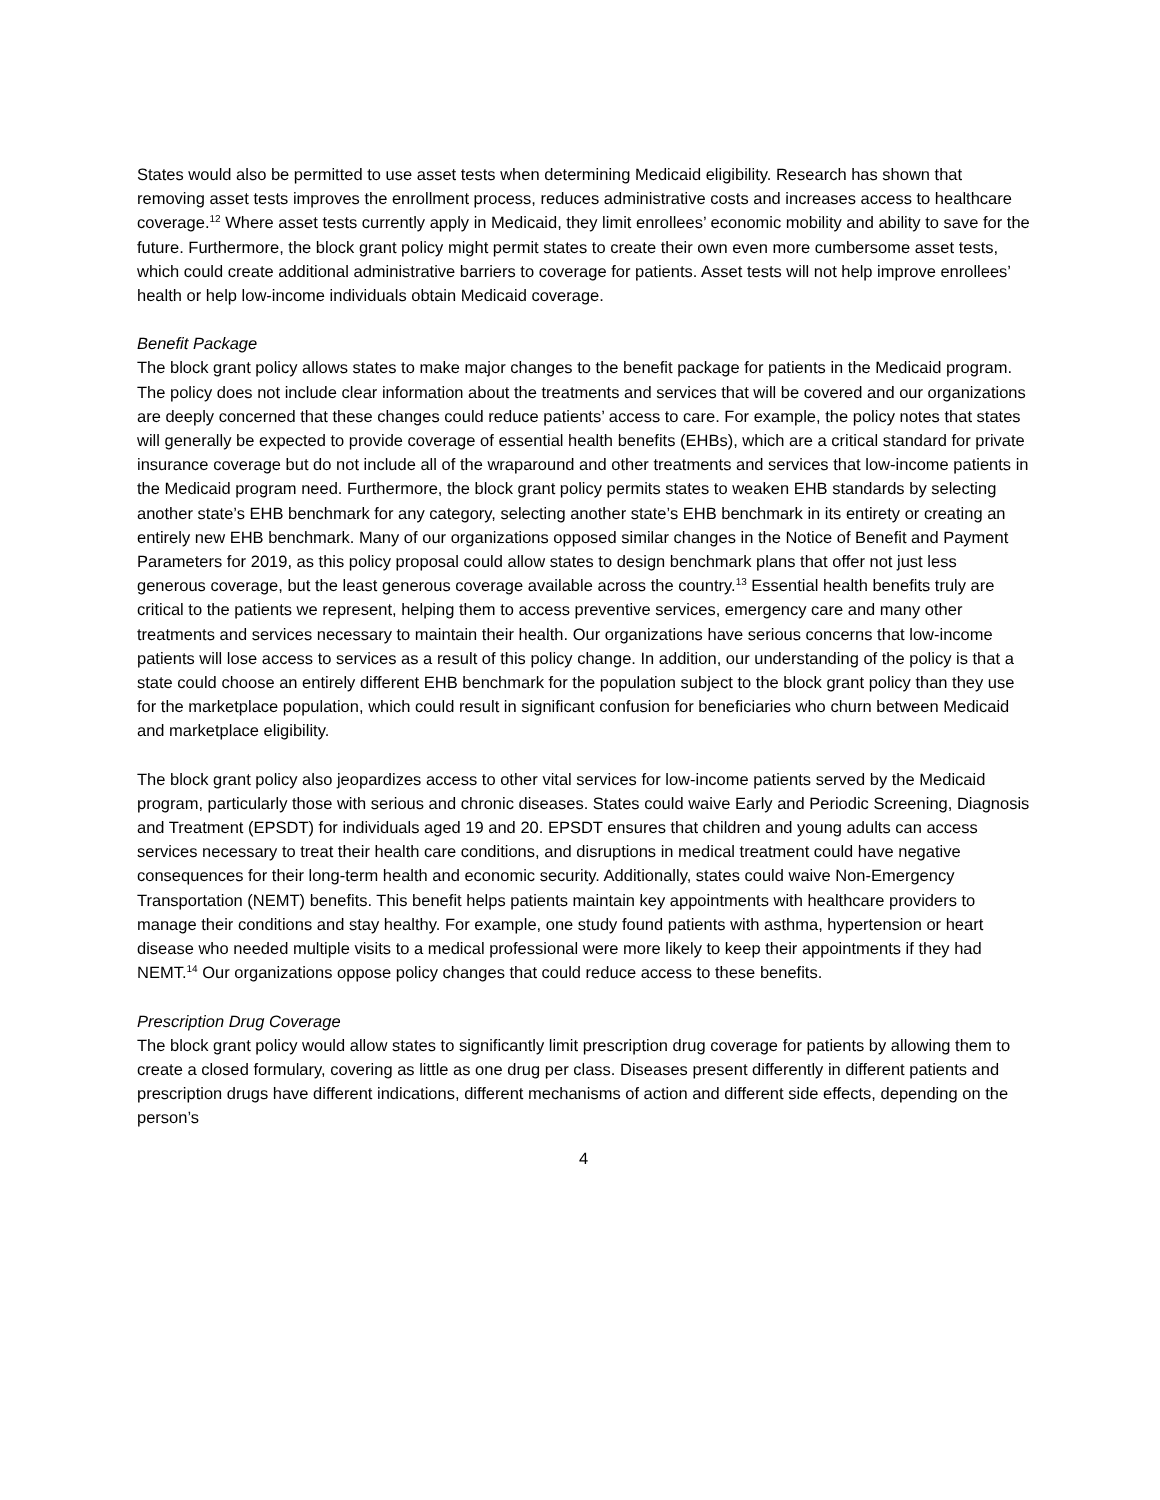States would also be permitted to use asset tests when determining Medicaid eligibility. Research has shown that removing asset tests improves the enrollment process, reduces administrative costs and increases access to healthcare coverage.<sup>12</sup> Where asset tests currently apply in Medicaid, they limit enrollees’ economic mobility and ability to save for the future. Furthermore, the block grant policy might permit states to create their own even more cumbersome asset tests, which could create additional administrative barriers to coverage for patients. Asset tests will not help improve enrollees’ health or help low-income individuals obtain Medicaid coverage.
Benefit Package
The block grant policy allows states to make major changes to the benefit package for patients in the Medicaid program. The policy does not include clear information about the treatments and services that will be covered and our organizations are deeply concerned that these changes could reduce patients’ access to care. For example, the policy notes that states will generally be expected to provide coverage of essential health benefits (EHBs), which are a critical standard for private insurance coverage but do not include all of the wraparound and other treatments and services that low-income patients in the Medicaid program need. Furthermore, the block grant policy permits states to weaken EHB standards by selecting another state’s EHB benchmark for any category, selecting another state’s EHB benchmark in its entirety or creating an entirely new EHB benchmark. Many of our organizations opposed similar changes in the Notice of Benefit and Payment Parameters for 2019, as this policy proposal could allow states to design benchmark plans that offer not just less generous coverage, but the least generous coverage available across the country.<sup>13</sup> Essential health benefits truly are critical to the patients we represent, helping them to access preventive services, emergency care and many other treatments and services necessary to maintain their health. Our organizations have serious concerns that low-income patients will lose access to services as a result of this policy change. In addition, our understanding of the policy is that a state could choose an entirely different EHB benchmark for the population subject to the block grant policy than they use for the marketplace population, which could result in significant confusion for beneficiaries who churn between Medicaid and marketplace eligibility.
The block grant policy also jeopardizes access to other vital services for low-income patients served by the Medicaid program, particularly those with serious and chronic diseases. States could waive Early and Periodic Screening, Diagnosis and Treatment (EPSDT) for individuals aged 19 and 20. EPSDT ensures that children and young adults can access services necessary to treat their health care conditions, and disruptions in medical treatment could have negative consequences for their long-term health and economic security. Additionally, states could waive Non-Emergency Transportation (NEMT) benefits. This benefit helps patients maintain key appointments with healthcare providers to manage their conditions and stay healthy. For example, one study found patients with asthma, hypertension or heart disease who needed multiple visits to a medical professional were more likely to keep their appointments if they had NEMT.<sup>14</sup> Our organizations oppose policy changes that could reduce access to these benefits.
Prescription Drug Coverage
The block grant policy would allow states to significantly limit prescription drug coverage for patients by allowing them to create a closed formulary, covering as little as one drug per class. Diseases present differently in different patients and prescription drugs have different indications, different mechanisms of action and different side effects, depending on the person’s
4